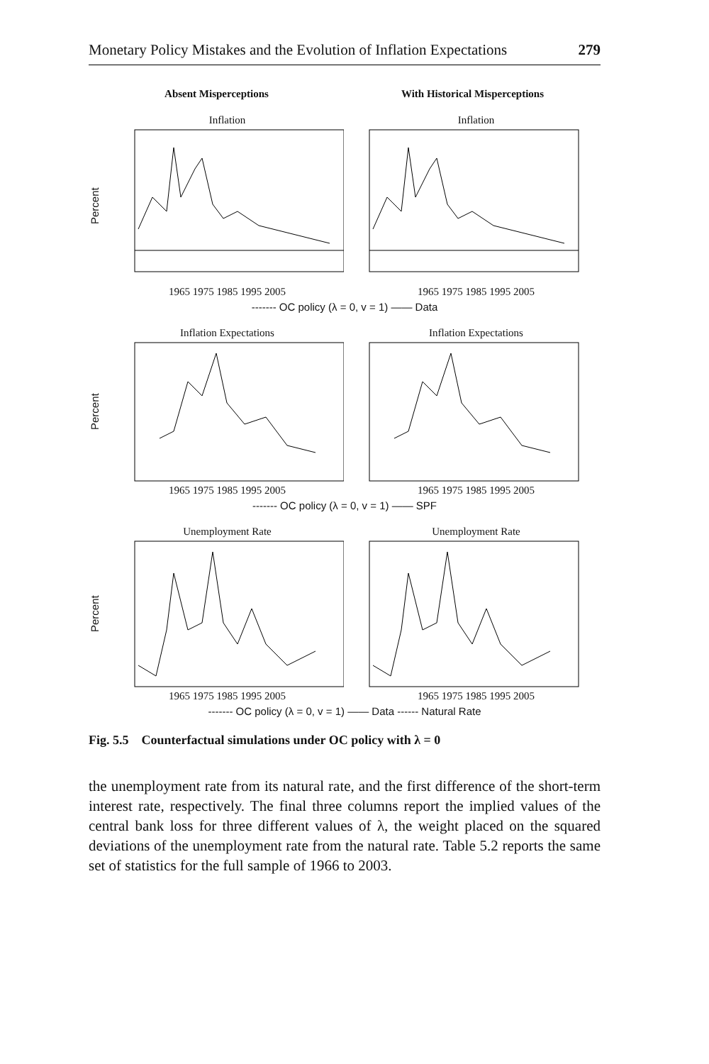Monetary Policy Mistakes and the Evolution of Inflation Expectations 279
Absent Misperceptions With Historical Misperceptions
Percent
Inflation1965 1975 1985 1995 2005
Inflation1965 1975 1985 1995 2005
------- OC policy (λ = 0, v = 1) —— Data
Percent
Inflation Expectations1965 1975 1985 1995 2005
Inflation Expectations1965 1975 1985 1995 2005
------- OC policy (λ = 0, v = 1) —— SPF
Percent
Unemployment Rate1965 1975 1985 1995 2005
Unemployment Rate1965 1975 1985 1995 2005
------- OC policy (λ = 0, v = 1) —— Data ------ Natural Rate
Fig. 5.5 Counterfactual simulations under OC policy with λ = 0
the unemployment rate from its natural rate, and the first difference of the short-term interest rate, respectively. The final three columns report the implied values of the central bank loss for three different values of λ, the weight placed on the squared deviations of the unemployment rate from the natural rate. Table 5.2 reports the same set of statistics for the full sample of 1966 to 2003.